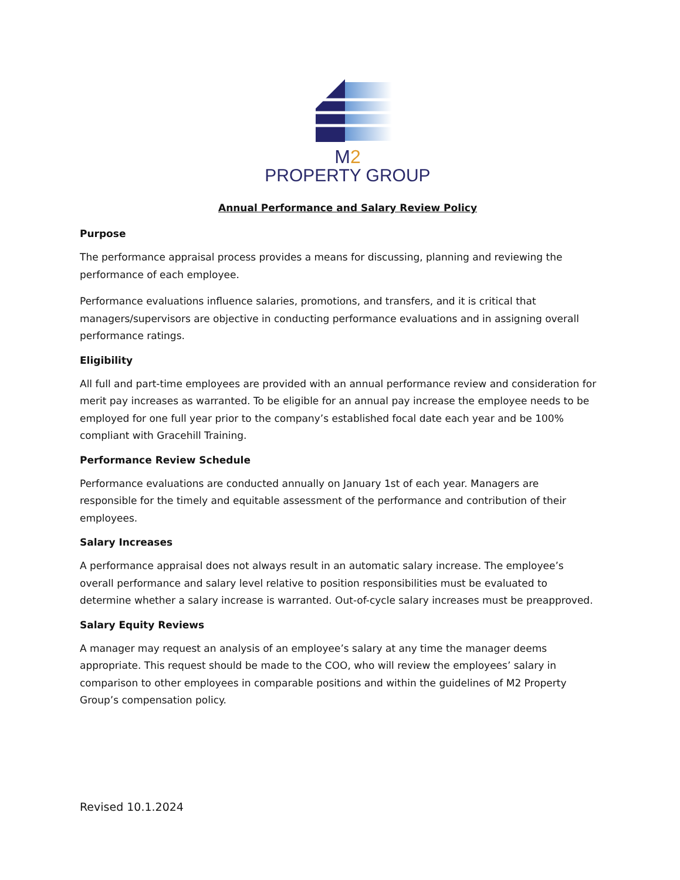M2
PROPERTY GROUP
Annual Performance and Salary Review Policy
Purpose
The performance appraisal process provides a means for discussing, planning and reviewing the performance of each employee.
Performance evaluations influence salaries, promotions, and transfers, and it is critical that managers/supervisors are objective in conducting performance evaluations and in assigning overall performance ratings.
Eligibility
All full and part-time employees are provided with an annual performance review and consideration for merit pay increases as warranted. To be eligible for an annual pay increase the employee needs to be employed for one full year prior to the company’s established focal date each year and be 100% compliant with Gracehill Training.
Performance Review Schedule
Performance evaluations are conducted annually on January 1st of each year. Managers are responsible for the timely and equitable assessment of the performance and contribution of their employees.
Salary Increases
A performance appraisal does not always result in an automatic salary increase. The employee’s overall performance and salary level relative to position responsibilities must be evaluated to determine whether a salary increase is warranted. Out-of-cycle salary increases must be preapproved.
Salary Equity Reviews
A manager may request an analysis of an employee’s salary at any time the manager deems appropriate. This request should be made to the COO, who will review the employees’ salary in comparison to other employees in comparable positions and within the guidelines of M2 Property Group’s compensation policy.
Revised 10.1.2024